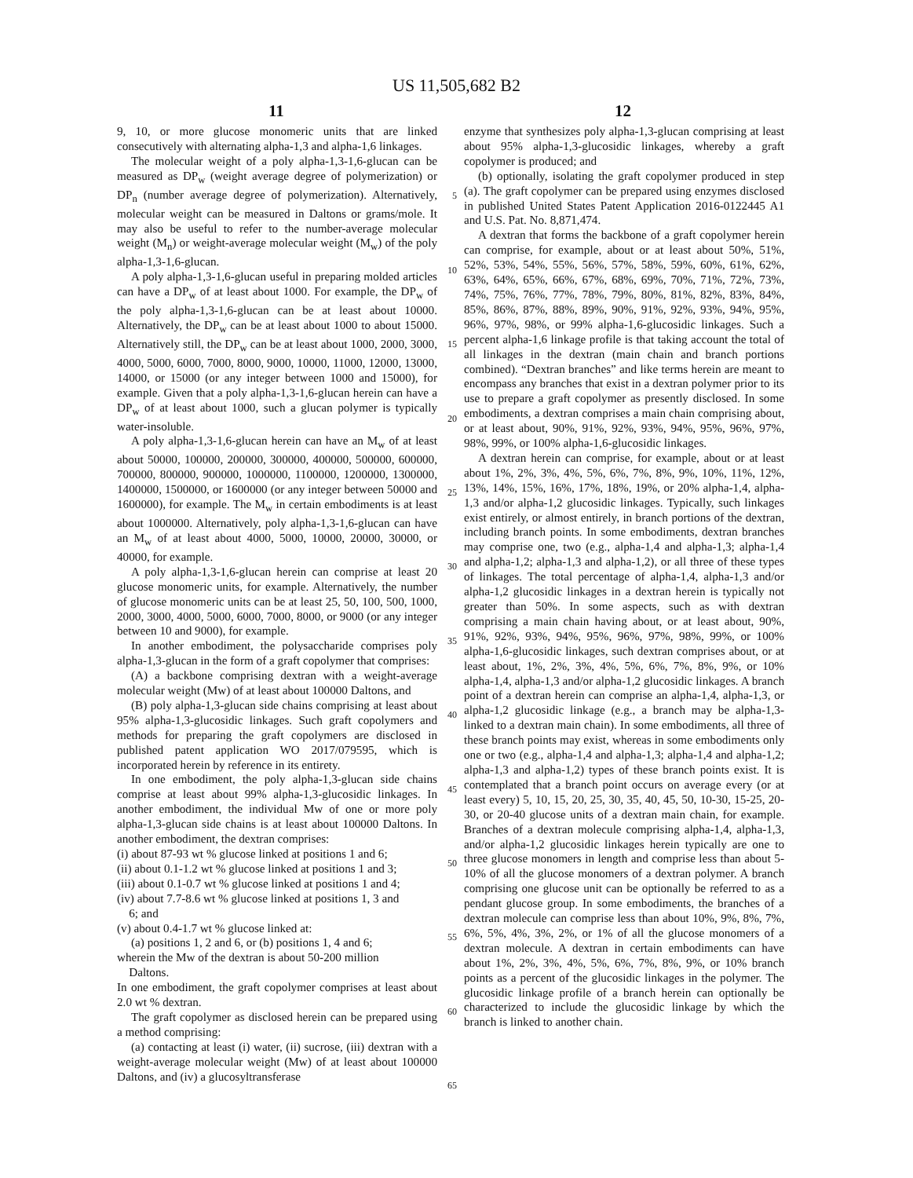US 11,505,682 B2
11 12
9, 10, or more glucose monomeric units that are linked consecutively with alternating alpha-1,3 and alpha-1,6 linkages.
The molecular weight of a poly alpha-1,3-1,6-glucan can be measured as DP<sub>w</sub> (weight average degree of polymerization) or DP<sub>n</sub> (number average degree of polymerization). Alternatively, molecular weight can be measured in Daltons or grams/mole. It may also be useful to refer to the number-average molecular weight (M<sub>n</sub>) or weight-average molecular weight (M<sub>w</sub>) of the poly alpha-1,3-1,6-glucan.
A poly alpha-1,3-1,6-glucan useful in preparing molded articles can have a DP<sub>w</sub> of at least about 1000. For example, the DP<sub>w</sub> of the poly alpha-1,3-1,6-glucan can be at least about 10000. Alternatively, the DP<sub>w</sub> can be at least about 1000 to about 15000. Alternatively still, the DP<sub>w</sub> can be at least about 1000, 2000, 3000, 4000, 5000, 6000, 7000, 8000, 9000, 10000, 11000, 12000, 13000, 14000, or 15000 (or any integer between 1000 and 15000), for example. Given that a poly alpha-1,3-1,6-glucan herein can have a DP<sub>w</sub> of at least about 1000, such a glucan polymer is typically water-insoluble.
A poly alpha-1,3-1,6-glucan herein can have an M<sub>w</sub> of at least about 50000, 100000, 200000, 300000, 400000, 500000, 600000, 700000, 800000, 900000, 1000000, 1100000, 1200000, 1300000, 1400000, 1500000, or 1600000 (or any integer between 50000 and 1600000), for example. The M<sub>w</sub> in certain embodiments is at least about 1000000. Alternatively, poly alpha-1,3-1,6-glucan can have an M<sub>w</sub> of at least about 4000, 5000, 10000, 20000, 30000, or 40000, for example.
A poly alpha-1,3-1,6-glucan herein can comprise at least 20 glucose monomeric units, for example. Alternatively, the number of glucose monomeric units can be at least 25, 50, 100, 500, 1000, 2000, 3000, 4000, 5000, 6000, 7000, 8000, or 9000 (or any integer between 10 and 9000), for example.
In another embodiment, the polysaccharide comprises poly alpha-1,3-glucan in the form of a graft copolymer that comprises:
(A) a backbone comprising dextran with a weight-average molecular weight (Mw) of at least about 100000 Daltons, and
(B) poly alpha-1,3-glucan side chains comprising at least about 95% alpha-1,3-glucosidic linkages. Such graft copolymers and methods for preparing the graft copolymers are disclosed in published patent application WO 2017/079595, which is incorporated herein by reference in its entirety.
In one embodiment, the poly alpha-1,3-glucan side chains comprise at least about 99% alpha-1,3-glucosidic linkages. In another embodiment, the individual Mw of one or more poly alpha-1,3-glucan side chains is at least about 100000 Daltons. In another embodiment, the dextran comprises:
(i) about 87-93 wt % glucose linked at positions 1 and 6;
(ii) about 0.1-1.2 wt % glucose linked at positions 1 and 3;
(iii) about 0.1-0.7 wt % glucose linked at positions 1 and 4;
(iv) about 7.7-8.6 wt % glucose linked at positions 1, 3 and
6; and
(v) about 0.4-1.7 wt % glucose linked at:
(a) positions 1, 2 and 6, or (b) positions 1, 4 and 6;
wherein the Mw of the dextran is about 50-200 million
Daltons.
In one embodiment, the graft copolymer comprises at least about 2.0 wt % dextran.
The graft copolymer as disclosed herein can be prepared using a method comprising:
(a) contacting at least (i) water, (ii) sucrose, (iii) dextran with a weight-average molecular weight (Mw) of at least about 100000 Daltons, and (iv) a glucosyltransferase
5
10
15
20
25
30
35
40
45
50
55
60
65
enzyme that synthesizes poly alpha-1,3-glucan comprising at least about 95% alpha-1,3-glucosidic linkages, whereby a graft copolymer is produced; and
(b) optionally, isolating the graft copolymer produced in step (a). The graft copolymer can be prepared using enzymes disclosed in published United States Patent Application 2016-0122445 A1 and U.S. Pat. No. 8,871,474.
A dextran that forms the backbone of a graft copolymer herein can comprise, for example, about or at least about 50%, 51%, 52%, 53%, 54%, 55%, 56%, 57%, 58%, 59%, 60%, 61%, 62%, 63%, 64%, 65%, 66%, 67%, 68%, 69%, 70%, 71%, 72%, 73%, 74%, 75%, 76%, 77%, 78%, 79%, 80%, 81%, 82%, 83%, 84%, 85%, 86%, 87%, 88%, 89%, 90%, 91%, 92%, 93%, 94%, 95%, 96%, 97%, 98%, or 99% alpha-1,6-glucosidic linkages. Such a percent alpha-1,6 linkage profile is that taking account the total of all linkages in the dextran (main chain and branch portions combined). “Dextran branches” and like terms herein are meant to encompass any branches that exist in a dextran polymer prior to its use to prepare a graft copolymer as presently disclosed. In some embodiments, a dextran comprises a main chain comprising about, or at least about, 90%, 91%, 92%, 93%, 94%, 95%, 96%, 97%, 98%, 99%, or 100% alpha-1,6-glucosidic linkages.
A dextran herein can comprise, for example, about or at least about 1%, 2%, 3%, 4%, 5%, 6%, 7%, 8%, 9%, 10%, 11%, 12%, 13%, 14%, 15%, 16%, 17%, 18%, 19%, or 20% alpha-1,4, alpha-1,3 and/or alpha-1,2 glucosidic linkages. Typically, such linkages exist entirely, or almost entirely, in branch portions of the dextran, including branch points. In some embodiments, dextran branches may comprise one, two (e.g., alpha-1,4 and alpha-1,3; alpha-1,4 and alpha-1,2; alpha-1,3 and alpha-1,2), or all three of these types of linkages. The total percentage of alpha-1,4, alpha-1,3 and/or alpha-1,2 glucosidic linkages in a dextran herein is typically not greater than 50%. In some aspects, such as with dextran comprising a main chain having about, or at least about, 90%, 91%, 92%, 93%, 94%, 95%, 96%, 97%, 98%, 99%, or 100% alpha-1,6-glucosidic linkages, such dextran comprises about, or at least about, 1%, 2%, 3%, 4%, 5%, 6%, 7%, 8%, 9%, or 10% alpha-1,4, alpha-1,3 and/or alpha-1,2 glucosidic linkages. A branch point of a dextran herein can comprise an alpha-1,4, alpha-1,3, or alpha-1,2 glucosidic linkage (e.g., a branch may be alpha-1,3-linked to a dextran main chain). In some embodiments, all three of these branch points may exist, whereas in some embodiments only one or two (e.g., alpha-1,4 and alpha-1,3; alpha-1,4 and alpha-1,2; alpha-1,3 and alpha-1,2) types of these branch points exist. It is contemplated that a branch point occurs on average every (or at least every) 5, 10, 15, 20, 25, 30, 35, 40, 45, 50, 10-30, 15-25, 20-30, or 20-40 glucose units of a dextran main chain, for example. Branches of a dextran molecule comprising alpha-1,4, alpha-1,3, and/or alpha-1,2 glucosidic linkages herein typically are one to three glucose monomers in length and comprise less than about 5-10% of all the glucose monomers of a dextran polymer. A branch comprising one glucose unit can be optionally be referred to as a pendant glucose group. In some embodiments, the branches of a dextran molecule can comprise less than about 10%, 9%, 8%, 7%, 6%, 5%, 4%, 3%, 2%, or 1% of all the glucose monomers of a dextran molecule. A dextran in certain embodiments can have about 1%, 2%, 3%, 4%, 5%, 6%, 7%, 8%, 9%, or 10% branch points as a percent of the glucosidic linkages in the polymer. The glucosidic linkage profile of a branch herein can optionally be characterized to include the glucosidic linkage by which the branch is linked to another chain.